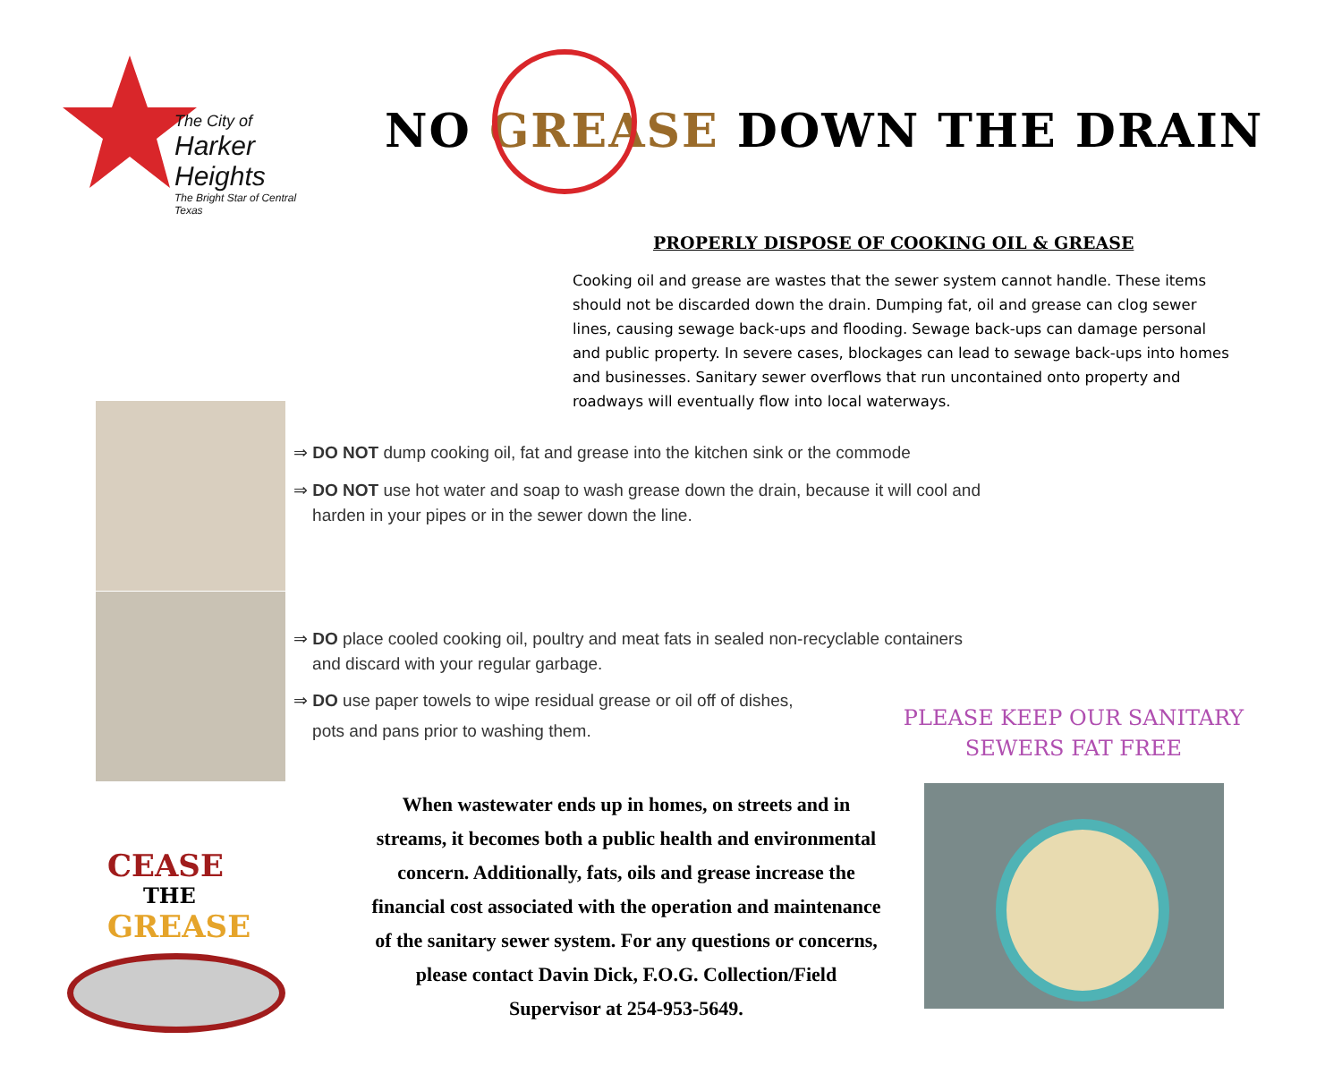The City of
Harker Heights
The Bright Star of Central Texas
NO GREASE DOWN THE DRAIN
PROPERLY DISPOSE OF COOKING OIL & GREASE
Cooking oil and grease are wastes that the sewer system cannot handle. These items should not be discarded down the drain. Dumping fat, oil and grease can clog sewer lines, causing sewage back-ups and flooding. Sewage back-ups can damage personal and public property. In severe cases, blockages can lead to sewage back-ups into homes and businesses. Sanitary sewer overflows that run uncontained onto property and roadways will eventually flow into local waterways.
⇒ DO NOT dump cooking oil, fat and grease into the kitchen sink or the commode
⇒ DO NOT use hot water and soap to wash grease down the drain, because it will cool and
harden in your pipes or in the sewer down the line.
⇒ DO place cooled cooking oil, poultry and meat fats in sealed non-recyclable containers
and discard with your regular garbage.
⇒ DO use paper towels to wipe residual grease or oil off of dishes,
pots and pans prior to washing them.
PLEASE KEEP OUR SANITARY SEWERS FAT FREE
CEASE
THE
GREASE
When wastewater ends up in homes, on streets and in streams, it becomes both a public health and environmental concern. Additionally, fats, oils and grease increase the financial cost associated with the operation and maintenance of the sanitary sewer system. For any questions or concerns, please contact Davin Dick, F.O.G. Collection/Field Supervisor at 254-953-5649.